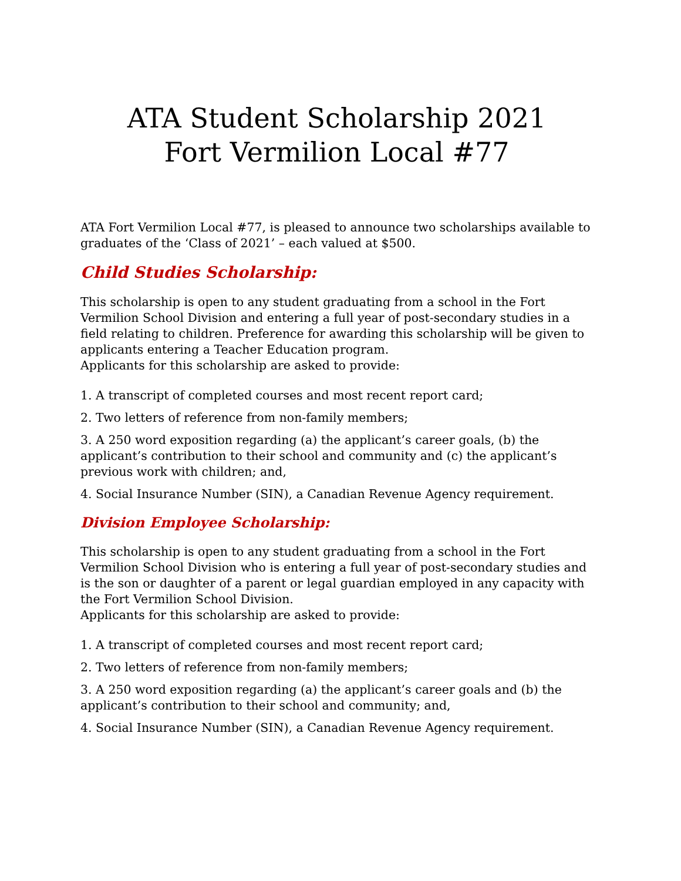ATA Student Scholarship 2021
Fort Vermilion Local #77
ATA Fort Vermilion Local #77, is pleased to announce two scholarships available to graduates of the ‘Class of 2021’ – each valued at $500.
Child Studies Scholarship:
This scholarship is open to any student graduating from a school in the Fort Vermilion School Division and entering a full year of post-secondary studies in a field relating to children. Preference for awarding this scholarship will be given to applicants entering a Teacher Education program.
Applicants for this scholarship are asked to provide:
1. A transcript of completed courses and most recent report card;
2. Two letters of reference from non-family members;
3. A 250 word exposition regarding (a) the applicant’s career goals, (b) the applicant’s contribution to their school and community and (c) the applicant’s previous work with children; and,
4. Social Insurance Number (SIN), a Canadian Revenue Agency requirement.
Division Employee Scholarship:
This scholarship is open to any student graduating from a school in the Fort Vermilion School Division who is entering a full year of post-secondary studies and is the son or daughter of a parent or legal guardian employed in any capacity with the Fort Vermilion School Division.
Applicants for this scholarship are asked to provide:
1. A transcript of completed courses and most recent report card;
2. Two letters of reference from non-family members;
3. A 250 word exposition regarding (a) the applicant’s career goals and (b) the applicant’s contribution to their school and community; and,
4. Social Insurance Number (SIN), a Canadian Revenue Agency requirement.